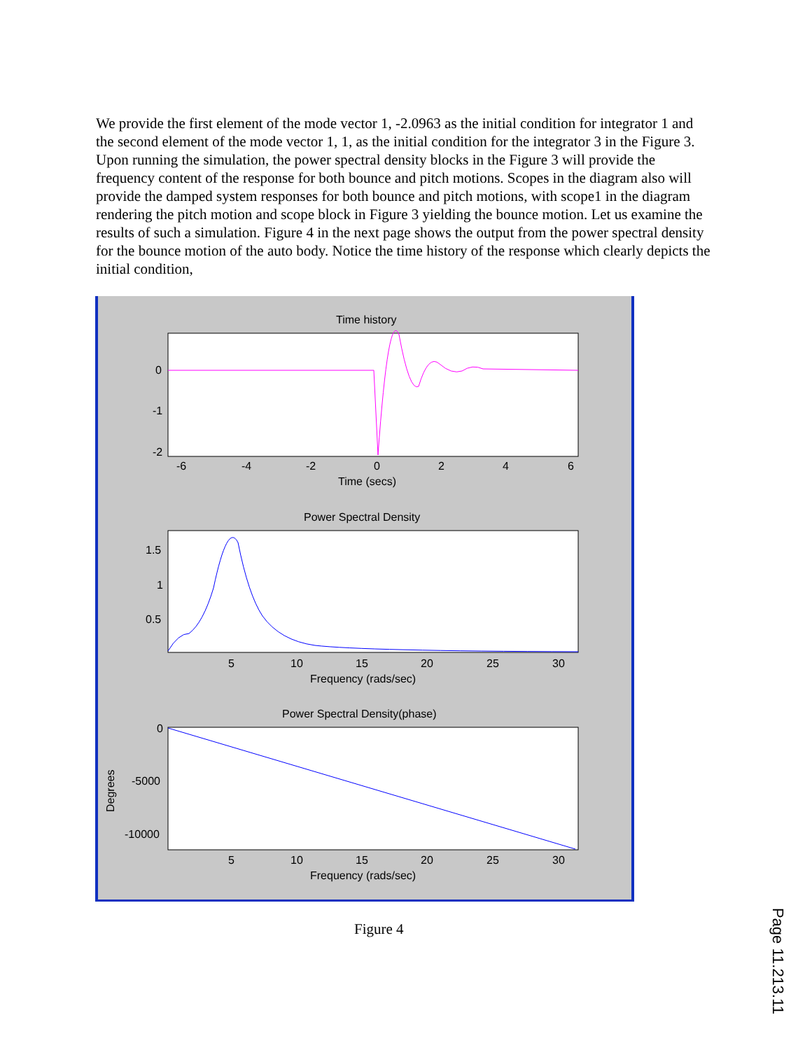We provide the first element of the mode vector 1, -2.0963 as the initial condition for integrator 1 and the second element of the mode vector 1, 1, as the initial condition for the integrator 3 in the Figure 3. Upon running the simulation, the power spectral density blocks in the Figure 3 will provide the frequency content of the response for both bounce and pitch motions. Scopes in the diagram also will provide the damped system responses for both bounce and pitch motions, with scope1 in the diagram rendering the pitch motion and scope block in Figure 3 yielding the bounce motion. Let us examine the results of such a simulation. Figure 4 in the next page shows the output from the power spectral density for the bounce motion of the auto body. Notice the time history of the response which clearly depicts the initial condition,
Time history
0
-1
-2
-6
-4
-2
0
2
4
6
Time (secs)
Power Spectral Density
1.5
1
0.5
5
10
15
20
25
30
Frequency (rads/sec)
Power Spectral Density(phase)
0
-5000
-10000
Degrees
5
10
15
20
25
30
Frequency (rads/sec)
Figure 4
Page 11.213.11